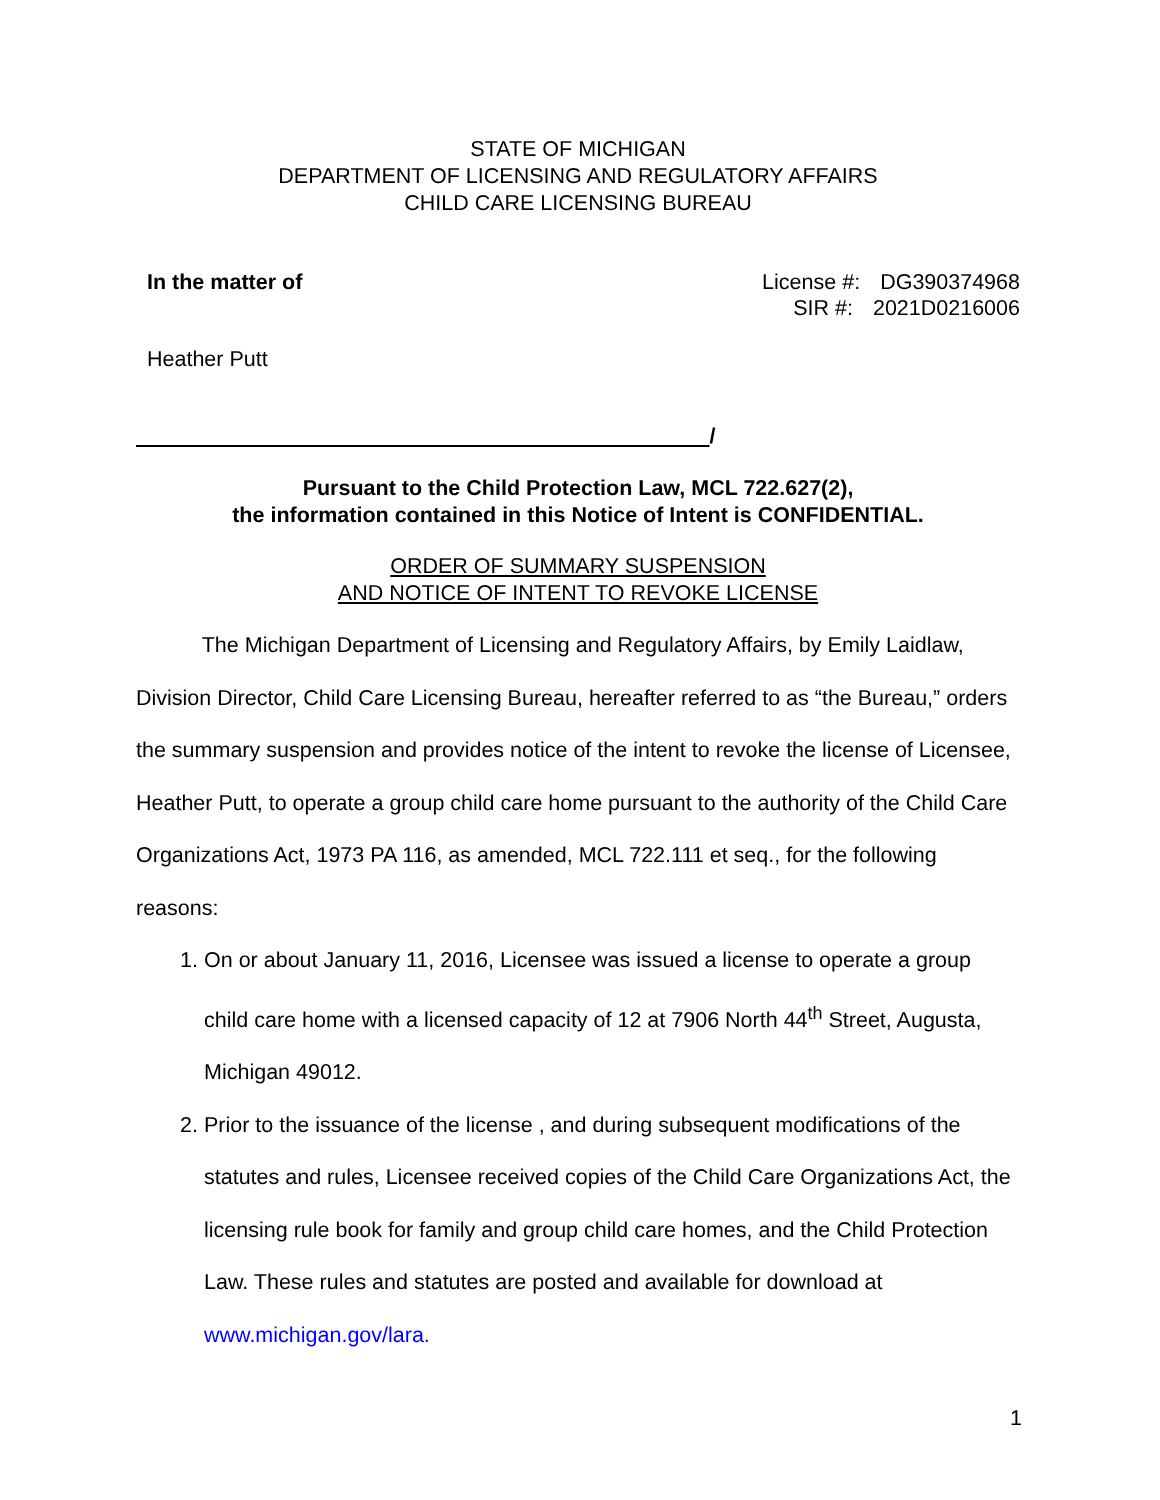STATE OF MICHIGAN
DEPARTMENT OF LICENSING AND REGULATORY AFFAIRS
CHILD CARE LICENSING BUREAU
In the matter of License #: DG390374968
SIR #: 2021D0216006
Heather Putt
/
Pursuant to the Child Protection Law, MCL 722.627(2),
the information contained in this Notice of Intent is CONFIDENTIAL.
ORDER OF SUMMARY SUSPENSION
AND NOTICE OF INTENT TO REVOKE LICENSE
The Michigan Department of Licensing and Regulatory Affairs, by Emily Laidlaw, Division Director, Child Care Licensing Bureau, hereafter referred to as “the Bureau,” orders the summary suspension and provides notice of the intent to revoke the license of Licensee, Heather Putt, to operate a group child care home pursuant to the authority of the Child Care Organizations Act, 1973 PA 116, as amended, MCL 722.111 et seq., for the following reasons:
1. On or about January 11, 2016, Licensee was issued a license to operate a group child care home with a licensed capacity of 12 at 7906 North 44<sup>th</sup> Street, Augusta, Michigan 49012.
2. Prior to the issuance of the license , and during subsequent modifications of the statutes and rules, Licensee received copies of the Child Care Organizations Act, the licensing rule book for family and group child care homes, and the Child Protection Law. These rules and statutes are posted and available for download at www.michigan.gov/lara.
1